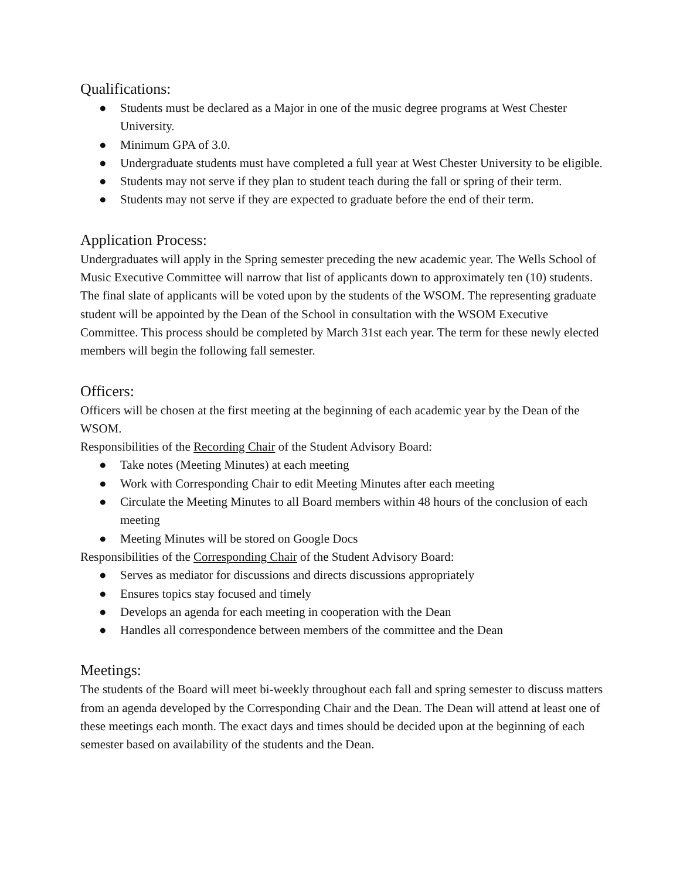Qualifications:
● Students must be declared as a Major in one of the music degree programs at West Chester University.
● Minimum GPA of 3.0.
● Undergraduate students must have completed a full year at West Chester University to be eligible.
● Students may not serve if they plan to student teach during the fall or spring of their term.
● Students may not serve if they are expected to graduate before the end of their term.
Application Process:
Undergraduates will apply in the Spring semester preceding the new academic year. The Wells School of Music Executive Committee will narrow that list of applicants down to approximately ten (10) students. The final slate of applicants will be voted upon by the students of the WSOM. The representing graduate student will be appointed by the Dean of the School in consultation with the WSOM Executive Committee. This process should be completed by March 31st each year. The term for these newly elected members will begin the following fall semester.
Officers:
Officers will be chosen at the first meeting at the beginning of each academic year by the Dean of the WSOM.
Responsibilities of the Recording Chair of the Student Advisory Board:
● Take notes (Meeting Minutes) at each meeting
● Work with Corresponding Chair to edit Meeting Minutes after each meeting
● Circulate the Meeting Minutes to all Board members within 48 hours of the conclusion of each meeting
● Meeting Minutes will be stored on Google Docs
Responsibilities of the Corresponding Chair of the Student Advisory Board:
● Serves as mediator for discussions and directs discussions appropriately
● Ensures topics stay focused and timely
● Develops an agenda for each meeting in cooperation with the Dean
● Handles all correspondence between members of the committee and the Dean
Meetings:
The students of the Board will meet bi-weekly throughout each fall and spring semester to discuss matters from an agenda developed by the Corresponding Chair and the Dean. The Dean will attend at least one of these meetings each month. The exact days and times should be decided upon at the beginning of each semester based on availability of the students and the Dean.